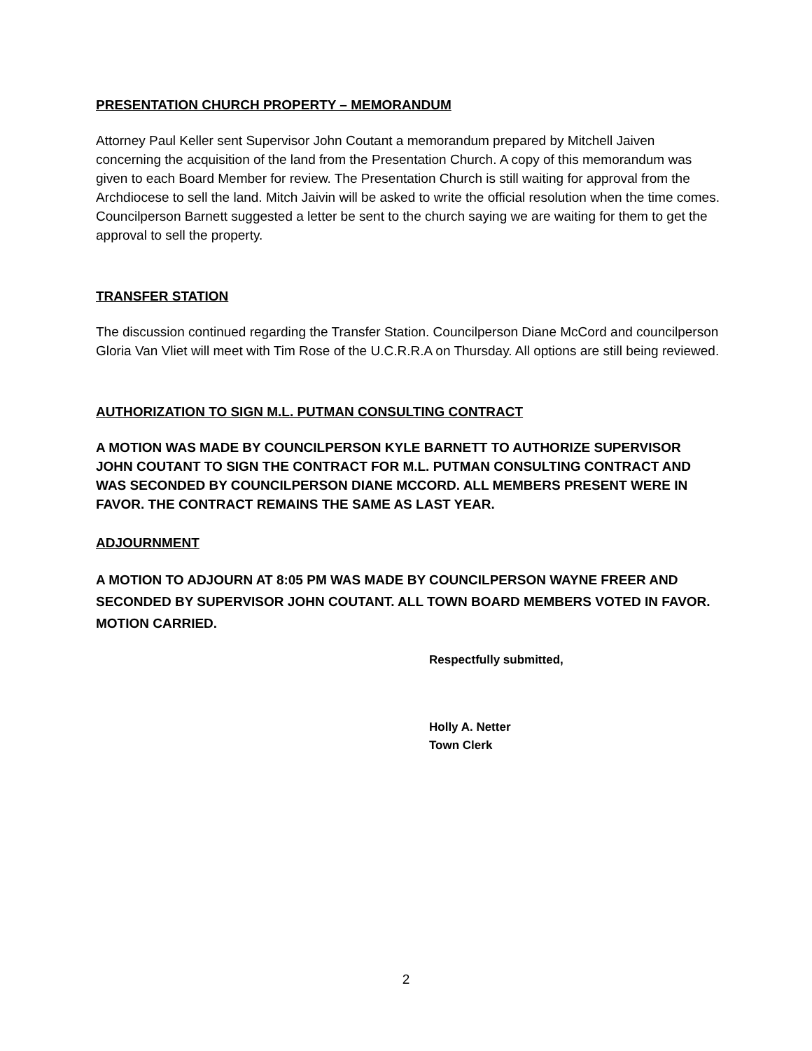PRESENTATION CHURCH PROPERTY – MEMORANDUM
Attorney Paul Keller sent Supervisor John Coutant a memorandum prepared by Mitchell Jaiven concerning the acquisition of the land from the Presentation Church. A copy of this memorandum was given to each Board Member for review. The Presentation Church is still waiting for approval from the Archdiocese to sell the land. Mitch Jaivin will be asked to write the official resolution when the time comes. Councilperson Barnett suggested a letter be sent to the church saying we are waiting for them to get the approval to sell the property.
TRANSFER STATION
The discussion continued regarding the Transfer Station. Councilperson Diane McCord and councilperson Gloria Van Vliet will meet with Tim Rose of the U.C.R.R.A on Thursday. All options are still being reviewed.
AUTHORIZATION TO SIGN M.L. PUTMAN CONSULTING CONTRACT
A MOTION WAS MADE BY COUNCILPERSON KYLE BARNETT TO AUTHORIZE SUPERVISOR JOHN COUTANT TO SIGN THE CONTRACT FOR M.L. PUTMAN CONSULTING CONTRACT AND WAS SECONDED BY COUNCILPERSON DIANE MCCORD. ALL MEMBERS PRESENT WERE IN FAVOR. THE CONTRACT REMAINS THE SAME AS LAST YEAR.
ADJOURNMENT
A MOTION TO ADJOURN AT 8:05 PM WAS MADE BY COUNCILPERSON WAYNE FREER AND SECONDED BY SUPERVISOR JOHN COUTANT. ALL TOWN BOARD MEMBERS VOTED IN FAVOR. MOTION CARRIED.
Respectfully submitted,
Holly A. Netter
Town Clerk
2